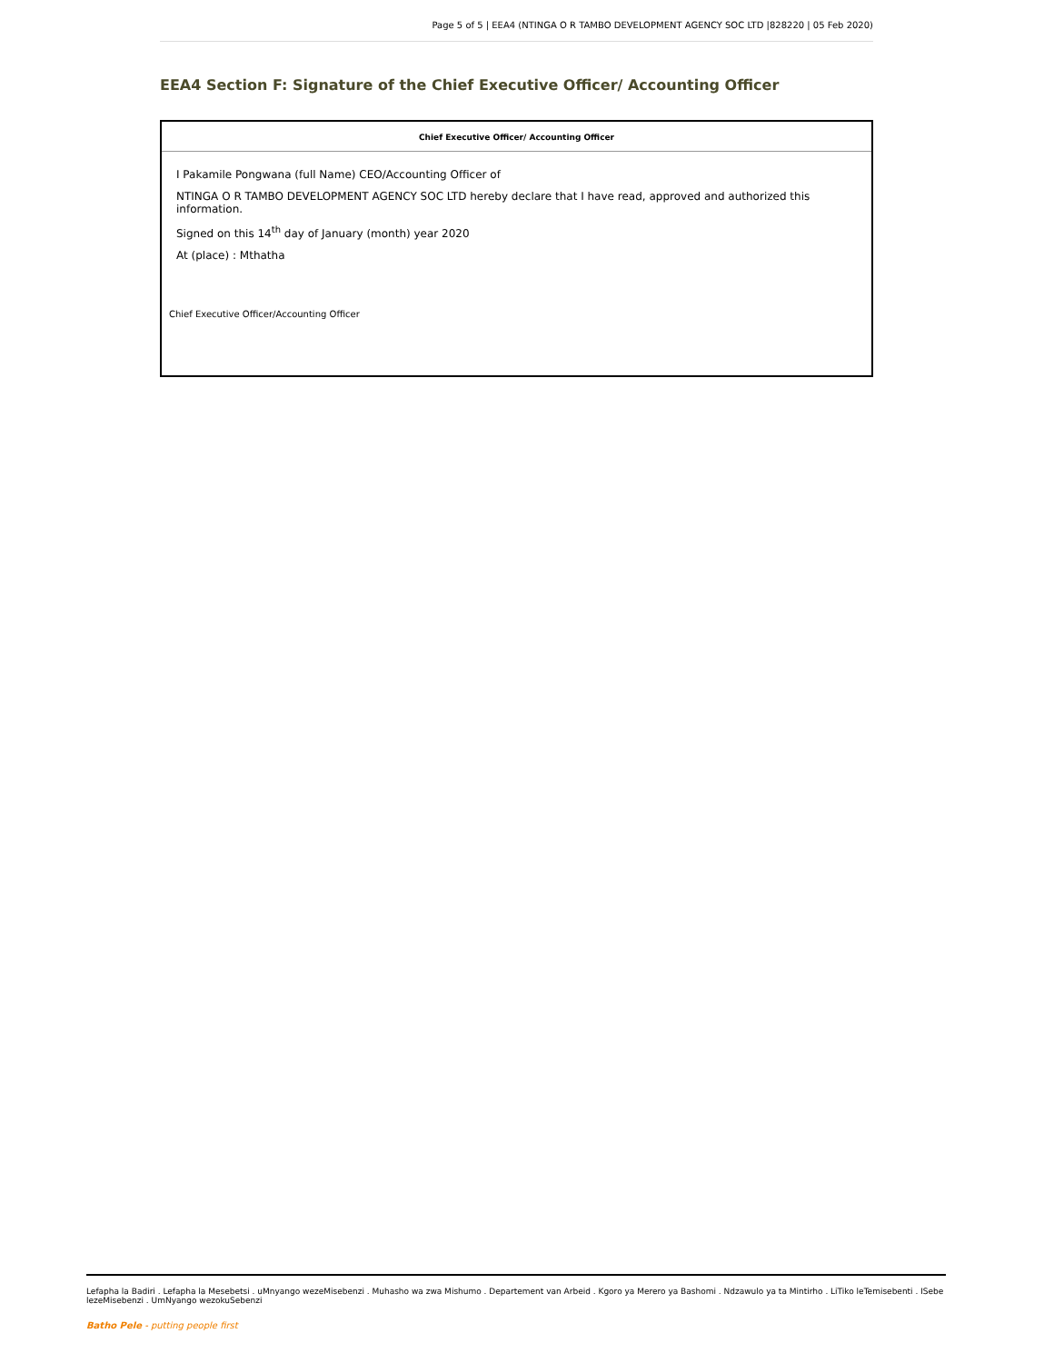Page 5 of 5 | EEA4 (NTINGA O R TAMBO DEVELOPMENT AGENCY SOC LTD |828220 | 05 Feb 2020)
EEA4 Section F: Signature of the Chief Executive Officer/ Accounting Officer
Chief Executive Officer/ Accounting Officer
I Pakamile Pongwana (full Name) CEO/Accounting Officer of
NTINGA O R TAMBO DEVELOPMENT AGENCY SOC LTD hereby declare that I have read, approved and authorized this information.
Signed on this 14<sup>th</sup> day of January (month) year 2020
At (place) : Mthatha
Chief Executive Officer/Accounting Officer
Lefapha la Badiri . Lefapha la Mesebetsi . uMnyango wezeMisebenzi . Muhasho wa zwa Mishumo . Departement van Arbeid . Kgoro ya Merero ya Bashomi . Ndzawulo ya ta Mintirho . LiTiko leTemisebenti . ISebe lezeMisebenzi . UmNyango wezokuSebenzi
Batho Pele - putting people first